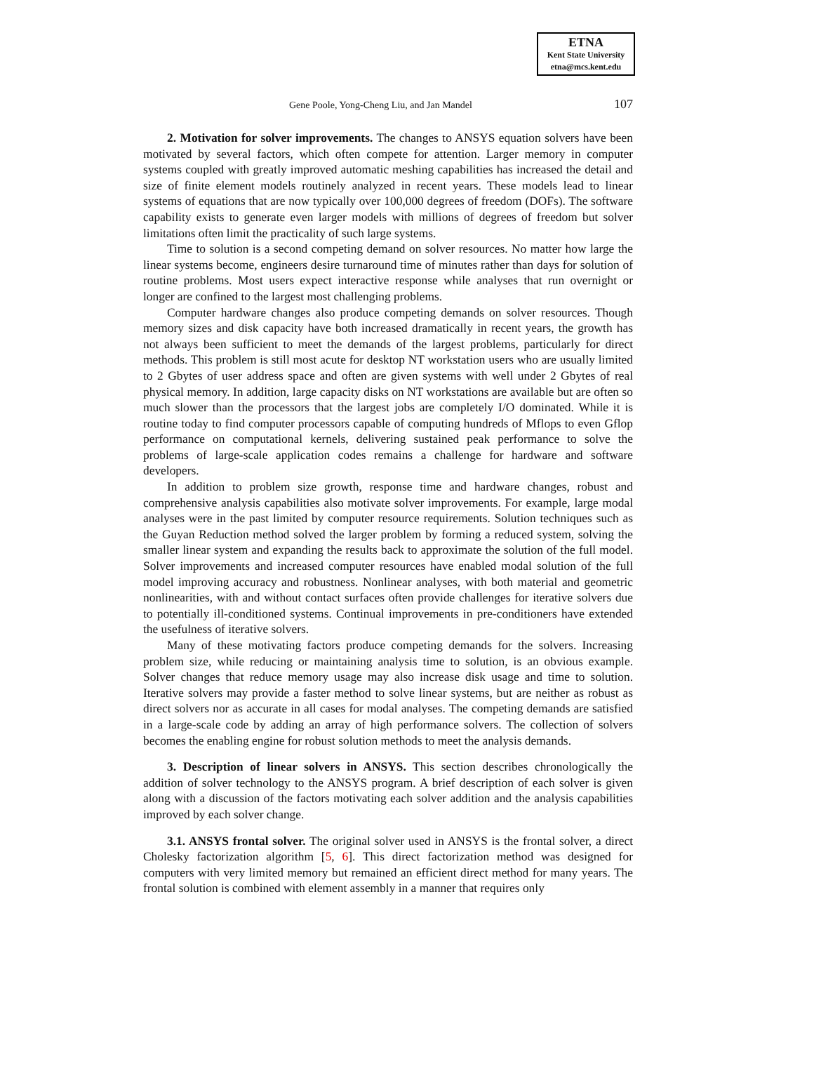ETNA
Kent State University
etna@mcs.kent.edu
Gene Poole, Yong-Cheng Liu, and Jan Mandel 107
2. Motivation for solver improvements. The changes to ANSYS equation solvers have been motivated by several factors, which often compete for attention. Larger memory in computer systems coupled with greatly improved automatic meshing capabilities has increased the detail and size of finite element models routinely analyzed in recent years. These models lead to linear systems of equations that are now typically over 100,000 degrees of freedom (DOFs). The software capability exists to generate even larger models with millions of degrees of freedom but solver limitations often limit the practicality of such large systems.
Time to solution is a second competing demand on solver resources. No matter how large the linear systems become, engineers desire turnaround time of minutes rather than days for solution of routine problems. Most users expect interactive response while analyses that run overnight or longer are confined to the largest most challenging problems.
Computer hardware changes also produce competing demands on solver resources. Though memory sizes and disk capacity have both increased dramatically in recent years, the growth has not always been sufficient to meet the demands of the largest problems, particularly for direct methods. This problem is still most acute for desktop NT workstation users who are usually limited to 2 Gbytes of user address space and often are given systems with well under 2 Gbytes of real physical memory. In addition, large capacity disks on NT workstations are available but are often so much slower than the processors that the largest jobs are completely I/O dominated. While it is routine today to find computer processors capable of computing hundreds of Mflops to even Gflop performance on computational kernels, delivering sustained peak performance to solve the problems of large-scale application codes remains a challenge for hardware and software developers.
In addition to problem size growth, response time and hardware changes, robust and comprehensive analysis capabilities also motivate solver improvements. For example, large modal analyses were in the past limited by computer resource requirements. Solution techniques such as the Guyan Reduction method solved the larger problem by forming a reduced system, solving the smaller linear system and expanding the results back to approximate the solution of the full model. Solver improvements and increased computer resources have enabled modal solution of the full model improving accuracy and robustness. Nonlinear analyses, with both material and geometric nonlinearities, with and without contact surfaces often provide challenges for iterative solvers due to potentially ill-conditioned systems. Continual improvements in pre-conditioners have extended the usefulness of iterative solvers.
Many of these motivating factors produce competing demands for the solvers. Increasing problem size, while reducing or maintaining analysis time to solution, is an obvious example. Solver changes that reduce memory usage may also increase disk usage and time to solution. Iterative solvers may provide a faster method to solve linear systems, but are neither as robust as direct solvers nor as accurate in all cases for modal analyses. The competing demands are satisfied in a large-scale code by adding an array of high performance solvers. The collection of solvers becomes the enabling engine for robust solution methods to meet the analysis demands.
3. Description of linear solvers in ANSYS. This section describes chronologically the addition of solver technology to the ANSYS program. A brief description of each solver is given along with a discussion of the factors motivating each solver addition and the analysis capabilities improved by each solver change.
3.1. ANSYS frontal solver. The original solver used in ANSYS is the frontal solver, a direct Cholesky factorization algorithm [5, 6]. This direct factorization method was designed for computers with very limited memory but remained an efficient direct method for many years. The frontal solution is combined with element assembly in a manner that requires only